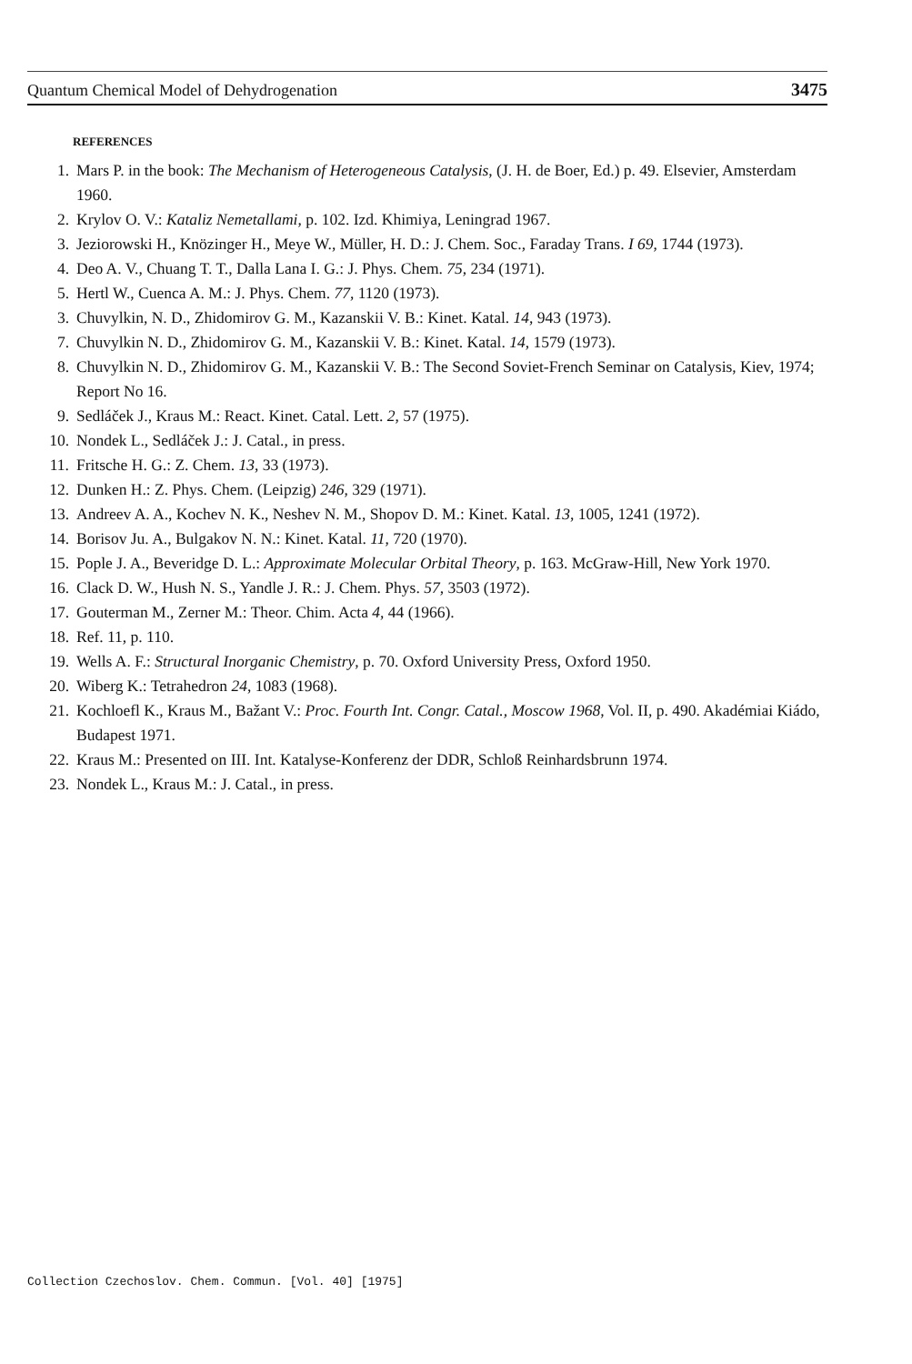Quantum Chemical Model of Dehydrogenation 3475
REFERENCES
1. Mars P. in the book: The Mechanism of Heterogeneous Catalysis, (J. H. de Boer, Ed.) p. 49. Elsevier, Amsterdam 1960.
2. Krylov O. V.: Kataliz Nemetallami, p. 102. Izd. Khimiya, Leningrad 1967.
3. Jeziorowski H., Knözinger H., Meye W., Müller, H. D.: J. Chem. Soc., Faraday Trans. I 69, 1744 (1973).
4. Deo A. V., Chuang T. T., Dalla Lana I. G.: J. Phys. Chem. 75, 234 (1971).
5. Hertl W., Cuenca A. M.: J. Phys. Chem. 77, 1120 (1973).
3. Chuvylkin, N. D., Zhidomirov G. M., Kazanskii V. B.: Kinet. Katal. 14, 943 (1973).
7. Chuvylkin N. D., Zhidomirov G. M., Kazanskii V. B.: Kinet. Katal. 14, 1579 (1973).
8. Chuvylkin N. D., Zhidomirov G. M., Kazanskii V. B.: The Second Soviet-French Seminar on Catalysis, Kiev, 1974; Report No 16.
9. Sedláček J., Kraus M.: React. Kinet. Catal. Lett. 2, 57 (1975).
10. Nondek L., Sedláček J.: J. Catal., in press.
11. Fritsche H. G.: Z. Chem. 13, 33 (1973).
12. Dunken H.: Z. Phys. Chem. (Leipzig) 246, 329 (1971).
13. Andreev A. A., Kochev N. K., Neshev N. M., Shopov D. M.: Kinet. Katal. 13, 1005, 1241 (1972).
14. Borisov Ju. A., Bulgakov N. N.: Kinet. Katal. 11, 720 (1970).
15. Pople J. A., Beveridge D. L.: Approximate Molecular Orbital Theory, p. 163. McGraw-Hill, New York 1970.
16. Clack D. W., Hush N. S., Yandle J. R.: J. Chem. Phys. 57, 3503 (1972).
17. Gouterman M., Zerner M.: Theor. Chim. Acta 4, 44 (1966).
18. Ref. 11, p. 110.
19. Wells A. F.: Structural Inorganic Chemistry, p. 70. Oxford University Press, Oxford 1950.
20. Wiberg K.: Tetrahedron 24, 1083 (1968).
21. Kochloefl K., Kraus M., Bažant V.: Proc. Fourth Int. Congr. Catal., Moscow 1968, Vol. II, p. 490. Akadémiai Kiádo, Budapest 1971.
22. Kraus M.: Presented on III. Int. Katalyse-Konferenz der DDR, Schloß Reinhardsbrunn 1974.
23. Nondek L., Kraus M.: J. Catal., in press.
Collection Czechoslov. Chem. Commun. [Vol. 40] [1975]